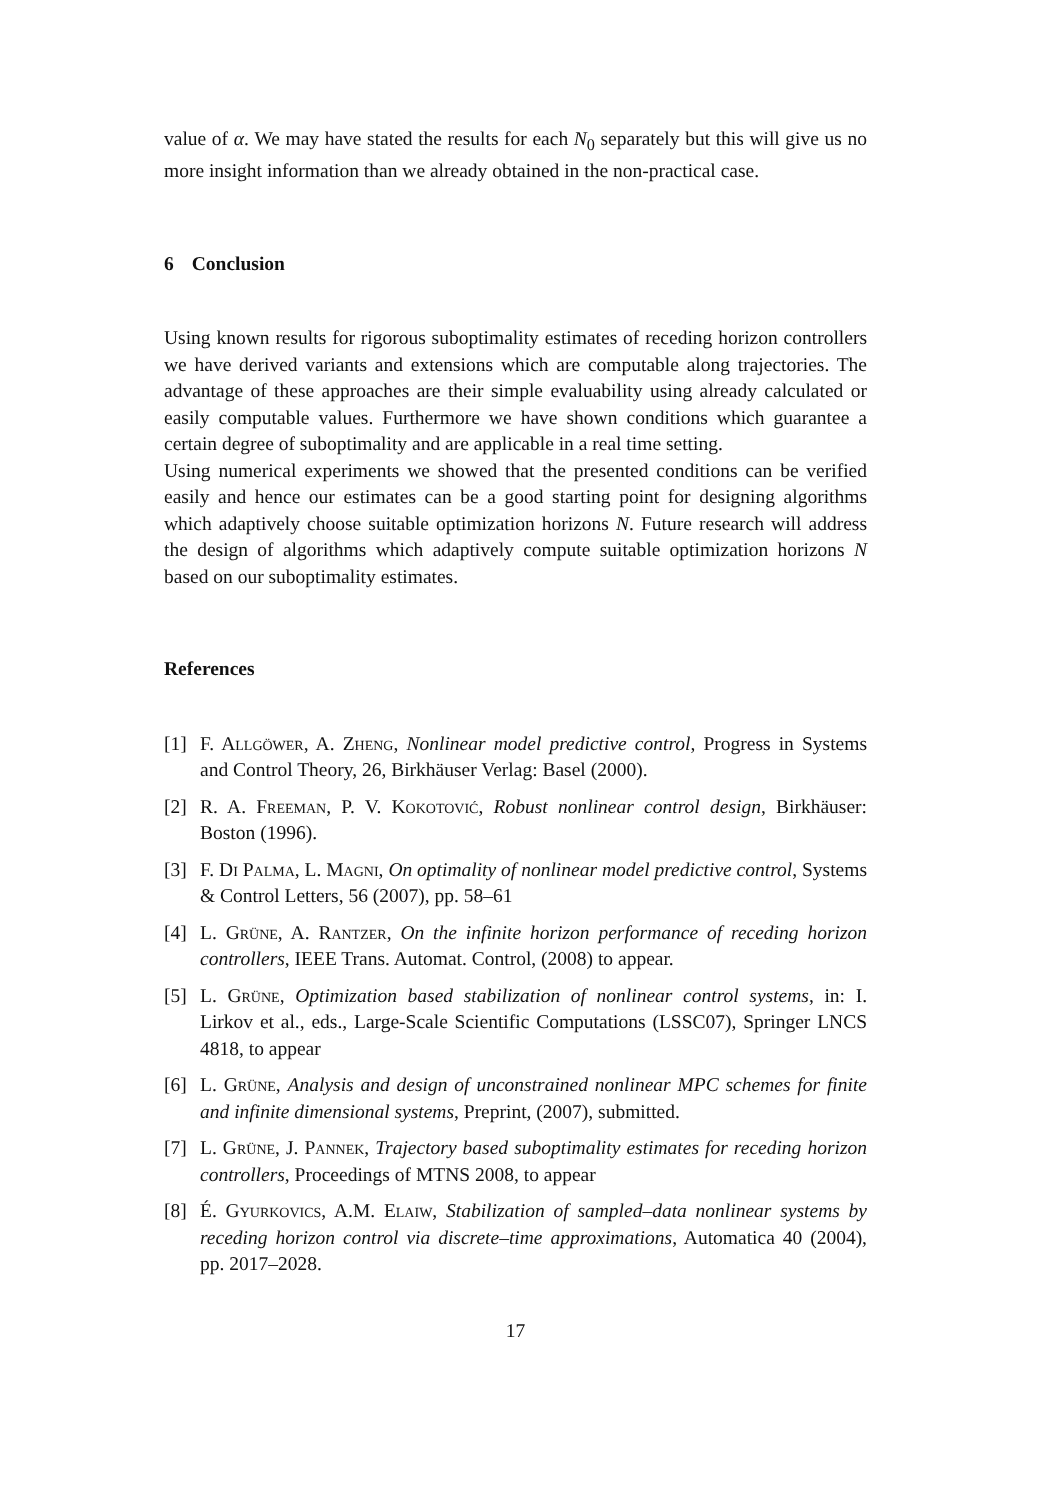value of α. We may have stated the results for each N<sub>0</sub> separately but this will give us no more insight information than we already obtained in the non-practical case.
6 Conclusion
Using known results for rigorous suboptimality estimates of receding horizon controllers we have derived variants and extensions which are computable along trajectories. The advantage of these approaches are their simple evaluability using already calculated or easily computable values. Furthermore we have shown conditions which guarantee a certain degree of suboptimality and are applicable in a real time setting.
Using numerical experiments we showed that the presented conditions can be verified easily and hence our estimates can be a good starting point for designing algorithms which adaptively choose suitable optimization horizons N. Future research will address the design of algorithms which adaptively compute suitable optimization horizons N based on our suboptimality estimates.
References
[1] F. Allgöwer, A. Zheng, Nonlinear model predictive control, Progress in Systems and Control Theory, 26, Birkhäuser Verlag: Basel (2000).
[2] R. A. Freeman, P. V. Kokotović, Robust nonlinear control design, Birkhäuser: Boston (1996).
[3] F. Di Palma, L. Magni, On optimality of nonlinear model predictive control, Systems & Control Letters, 56 (2007), pp. 58–61
[4] L. Grüne, A. Rantzer, On the infinite horizon performance of receding horizon controllers, IEEE Trans. Automat. Control, (2008) to appear.
[5] L. Grüne, Optimization based stabilization of nonlinear control systems, in: I. Lirkov et al., eds., Large-Scale Scientific Computations (LSSC07), Springer LNCS 4818, to appear
[6] L. Grüne, Analysis and design of unconstrained nonlinear MPC schemes for finite and infinite dimensional systems, Preprint, (2007), submitted.
[7] L. Grüne, J. Pannek, Trajectory based suboptimality estimates for receding horizon controllers, Proceedings of MTNS 2008, to appear
[8] É. Gyurkovics, A.M. Elaiw, Stabilization of sampled–data nonlinear systems by receding horizon control via discrete–time approximations, Automatica 40 (2004), pp. 2017–2028.
17